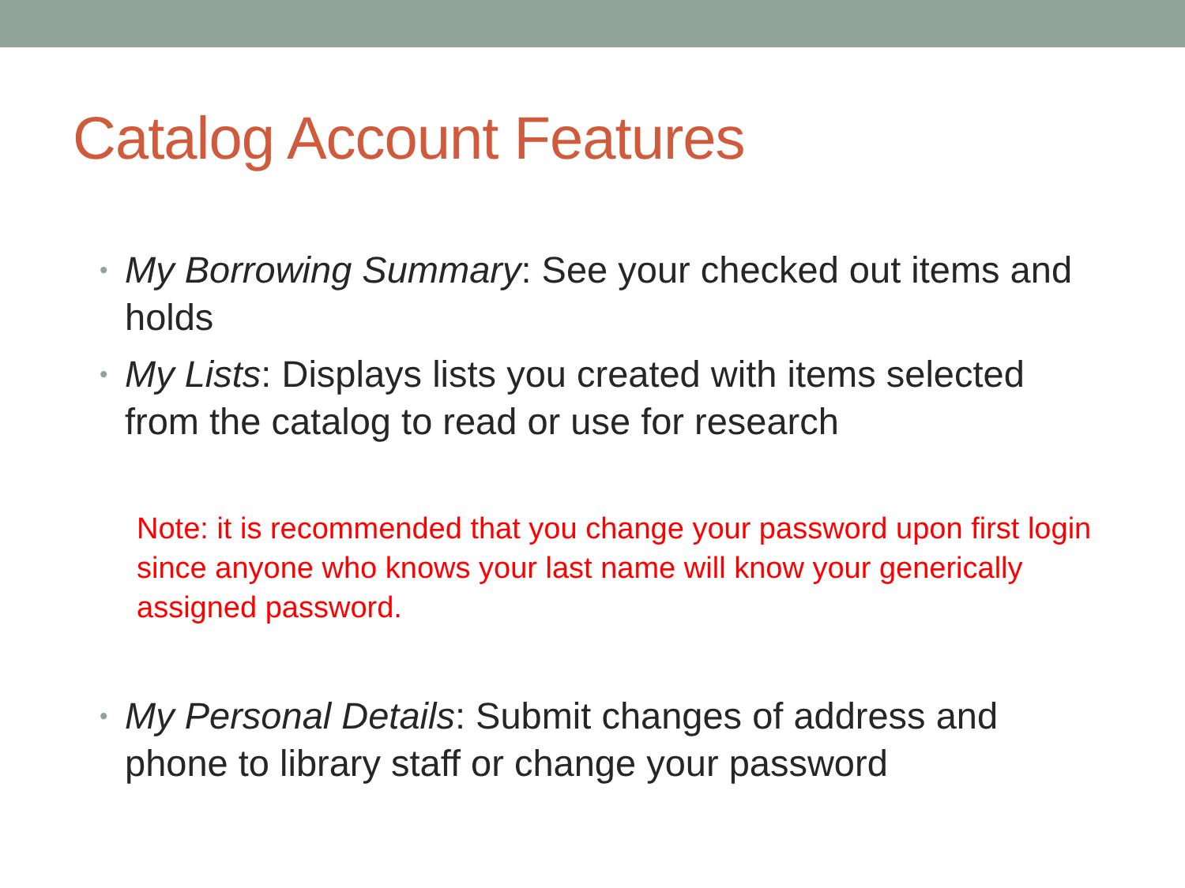Catalog Account Features
• My Borrowing Summary: See your checked out items and holds
• My Lists: Displays lists you created with items selected from the catalog to read or use for research
Note: it is recommended that you change your password upon first login since anyone who knows your last name will know your generically assigned password.
• My Personal Details: Submit changes of address and phone to library staff or change your password